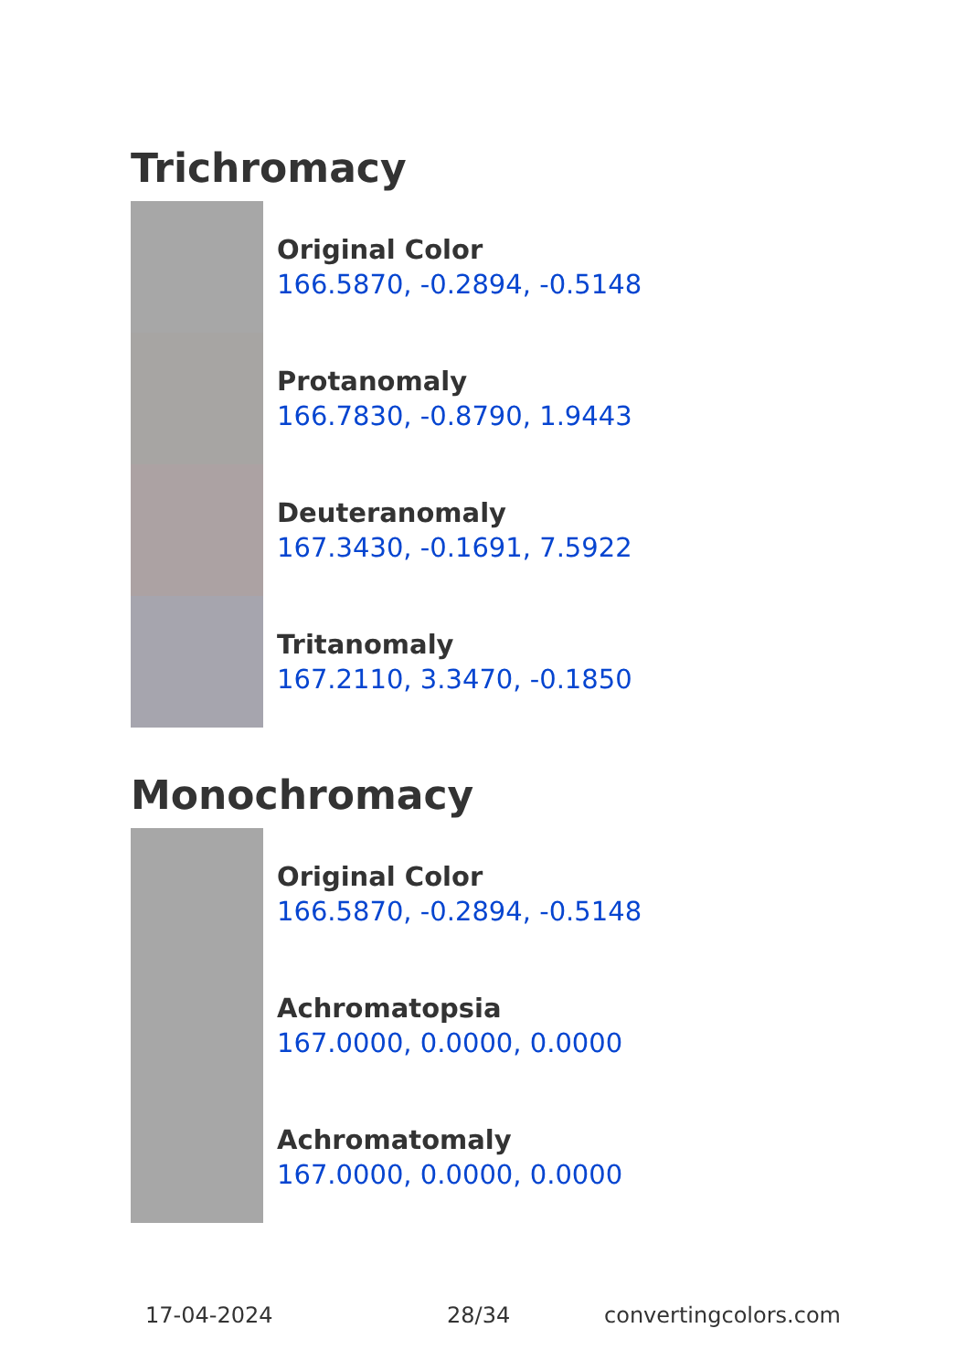Trichromacy
Original Color
166.5870, -0.2894, -0.5148
Protanomaly
166.7830, -0.8790, 1.9443
Deuteranomaly
167.3430, -0.1691, 7.5922
Tritanomaly
167.2110, 3.3470, -0.1850
Monochromacy
Original Color
166.5870, -0.2894, -0.5148
Achromatopsia
167.0000, 0.0000, 0.0000
Achromatomaly
167.0000, 0.0000, 0.0000
17-04-2024 28/34 convertingcolors.com